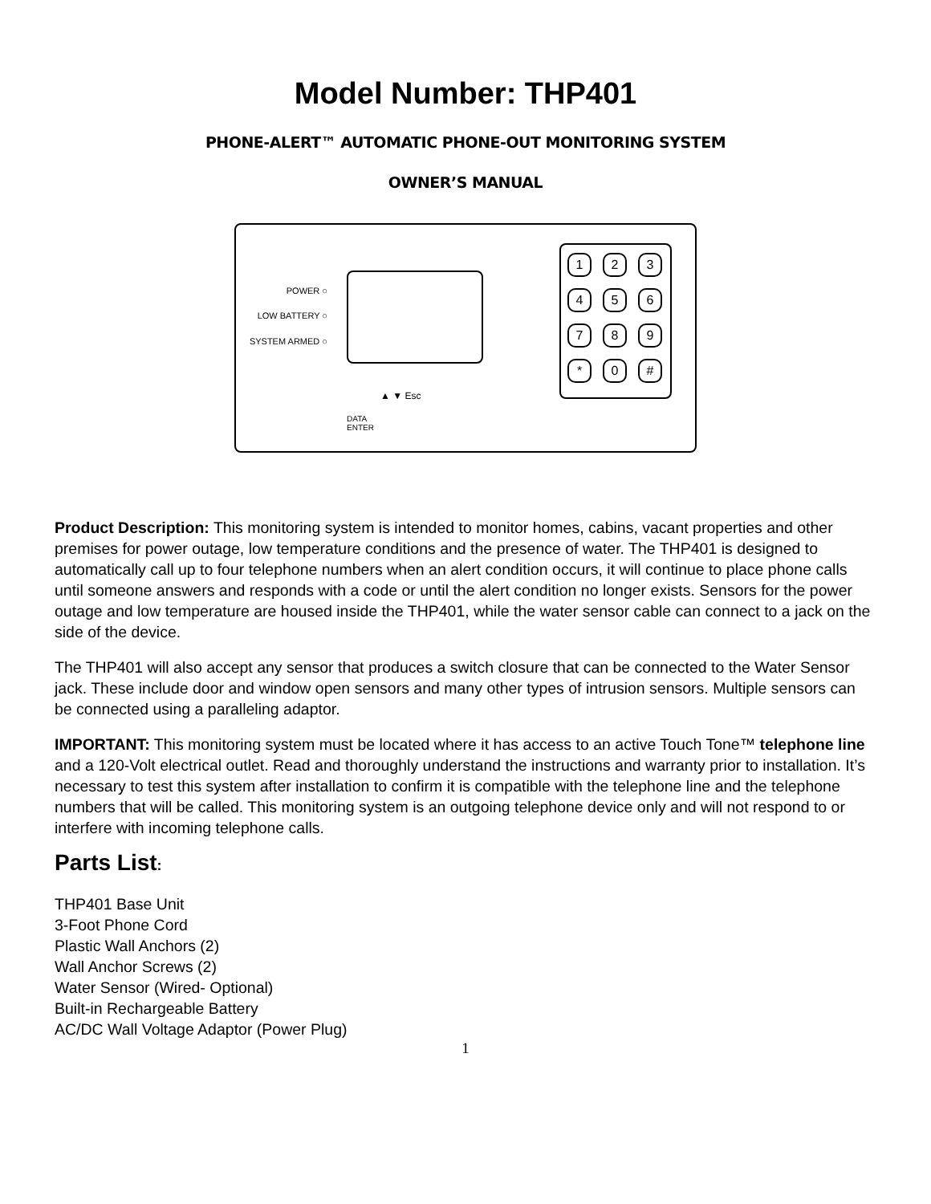Model Number: THP401
PHONE-ALERT™ AUTOMATIC PHONE-OUT MONITORING SYSTEM
OWNER’S MANUAL
POWER ○
LOW BATTERY ○
SYSTEM ARMED ○
▲ ▼ Esc
DATA
ENTER
1 2 3
4 5 6
7 8 9
* 0 #
Product Description: This monitoring system is intended to monitor homes, cabins, vacant properties and other premises for power outage, low temperature conditions and the presence of water. The THP401 is designed to automatically call up to four telephone numbers when an alert condition occurs, it will continue to place phone calls until someone answers and responds with a code or until the alert condition no longer exists. Sensors for the power outage and low temperature are housed inside the THP401, while the water sensor cable can connect to a jack on the side of the device.
The THP401 will also accept any sensor that produces a switch closure that can be connected to the Water Sensor jack. These include door and window open sensors and many other types of intrusion sensors. Multiple sensors can be connected using a paralleling adaptor.
IMPORTANT: This monitoring system must be located where it has access to an active Touch Tone™ telephone line and a 120-Volt electrical outlet. Read and thoroughly understand the instructions and warranty prior to installation. It’s necessary to test this system after installation to confirm it is compatible with the telephone line and the telephone numbers that will be called. This monitoring system is an outgoing telephone device only and will not respond to or interfere with incoming telephone calls.
Parts List:
THP401 Base Unit
3-Foot Phone Cord
Plastic Wall Anchors (2)
Wall Anchor Screws (2)
Water Sensor (Wired- Optional)
Built-in Rechargeable Battery
AC/DC Wall Voltage Adaptor (Power Plug)
1